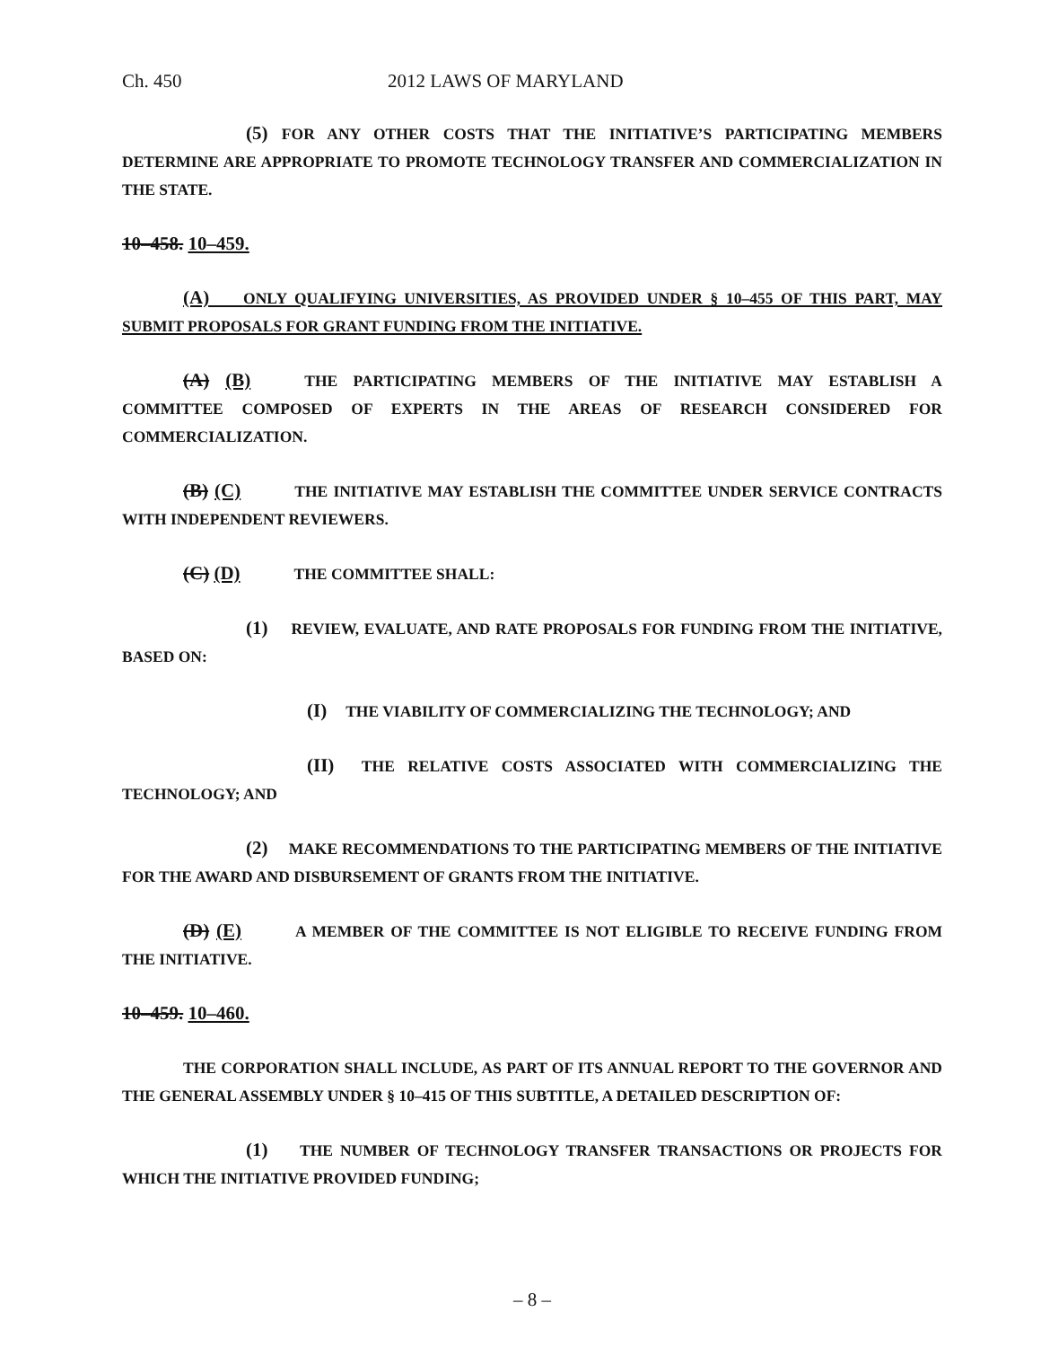Ch. 450 2012 LAWS OF MARYLAND
(5) FOR ANY OTHER COSTS THAT THE INITIATIVE’S PARTICIPATING MEMBERS DETERMINE ARE APPROPRIATE TO PROMOTE TECHNOLOGY TRANSFER AND COMMERCIALIZATION IN THE STATE.
10–458. 10–459.
(A) ONLY QUALIFYING UNIVERSITIES, AS PROVIDED UNDER § 10–455 OF THIS PART, MAY SUBMIT PROPOSALS FOR GRANT FUNDING FROM THE INITIATIVE.
(A) (B) THE PARTICIPATING MEMBERS OF THE INITIATIVE MAY ESTABLISH A COMMITTEE COMPOSED OF EXPERTS IN THE AREAS OF RESEARCH CONSIDERED FOR COMMERCIALIZATION.
(B) (C) THE INITIATIVE MAY ESTABLISH THE COMMITTEE UNDER SERVICE CONTRACTS WITH INDEPENDENT REVIEWERS.
(C) (D) THE COMMITTEE SHALL:
(1) REVIEW, EVALUATE, AND RATE PROPOSALS FOR FUNDING FROM THE INITIATIVE, BASED ON:
(I) THE VIABILITY OF COMMERCIALIZING THE TECHNOLOGY; AND
(II) THE RELATIVE COSTS ASSOCIATED WITH COMMERCIALIZING THE TECHNOLOGY; AND
(2) MAKE RECOMMENDATIONS TO THE PARTICIPATING MEMBERS OF THE INITIATIVE FOR THE AWARD AND DISBURSEMENT OF GRANTS FROM THE INITIATIVE.
(D) (E) A MEMBER OF THE COMMITTEE IS NOT ELIGIBLE TO RECEIVE FUNDING FROM THE INITIATIVE.
10–459. 10–460.
THE CORPORATION SHALL INCLUDE, AS PART OF ITS ANNUAL REPORT TO THE GOVERNOR AND THE GENERAL ASSEMBLY UNDER § 10–415 OF THIS SUBTITLE, A DETAILED DESCRIPTION OF:
(1) THE NUMBER OF TECHNOLOGY TRANSFER TRANSACTIONS OR PROJECTS FOR WHICH THE INITIATIVE PROVIDED FUNDING;
– 8 –